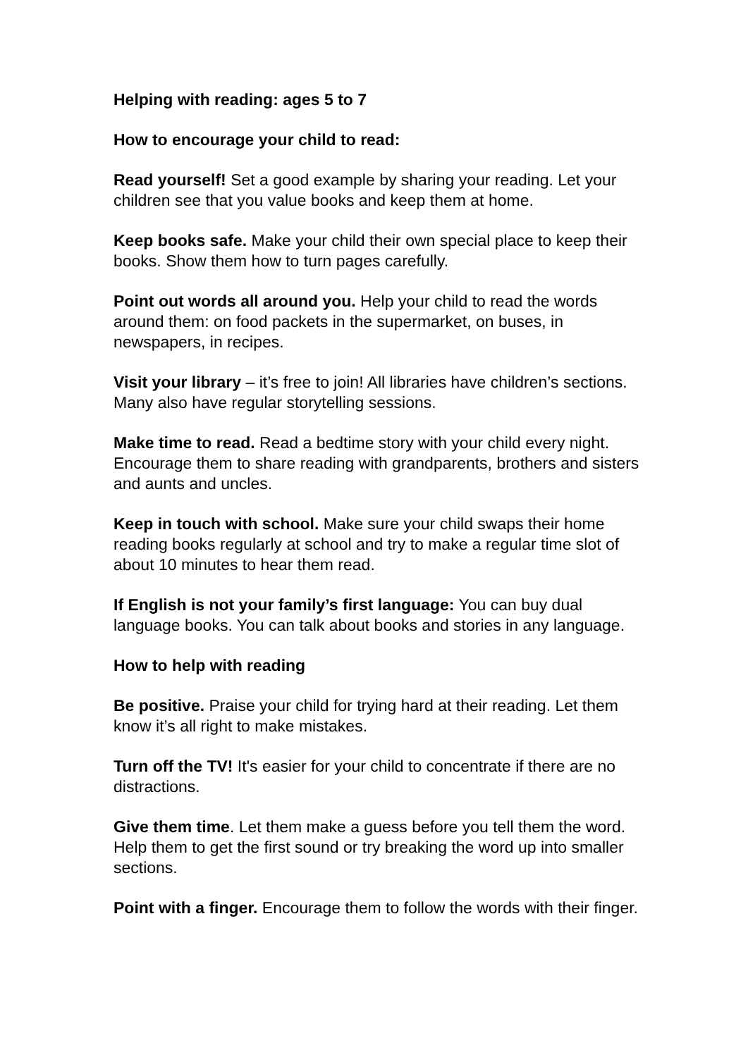Helping with reading: ages 5 to 7
How to encourage your child to read:
Read yourself! Set a good example by sharing your reading. Let your children see that you value books and keep them at home.
Keep books safe. Make your child their own special place to keep their books. Show them how to turn pages carefully.
Point out words all around you. Help your child to read the words around them: on food packets in the supermarket, on buses, in newspapers, in recipes.
Visit your library – it’s free to join! All libraries have children’s sections. Many also have regular storytelling sessions.
Make time to read. Read a bedtime story with your child every night. Encourage them to share reading with grandparents, brothers and sisters and aunts and uncles.
Keep in touch with school. Make sure your child swaps their home reading books regularly at school and try to make a regular time slot of about 10 minutes to hear them read.
If English is not your family’s first language: You can buy dual language books. You can talk about books and stories in any language.
How to help with reading
Be positive. Praise your child for trying hard at their reading. Let them know it’s all right to make mistakes.
Turn off the TV! It's easier for your child to concentrate if there are no distractions.
Give them time. Let them make a guess before you tell them the word. Help them to get the first sound or try breaking the word up into smaller sections.
Point with a finger. Encourage them to follow the words with their finger.